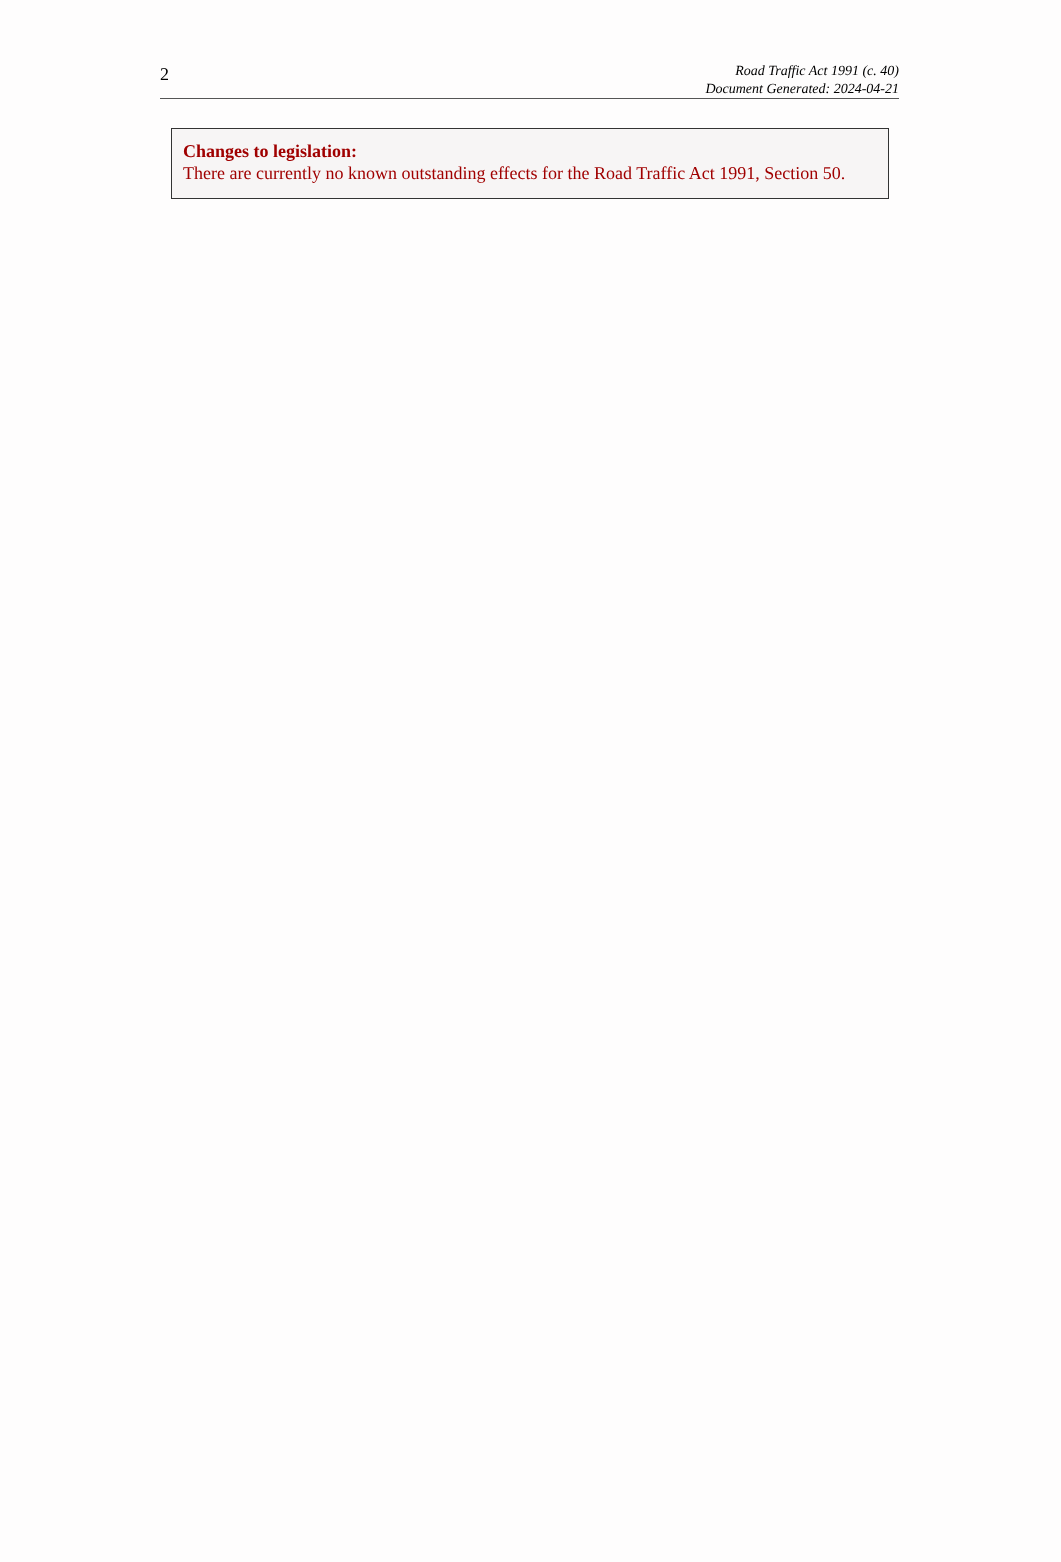2
Road Traffic Act 1991 (c. 40)
Document Generated: 2024-04-21
Changes to legislation:
There are currently no known outstanding effects for the Road Traffic Act 1991, Section 50.